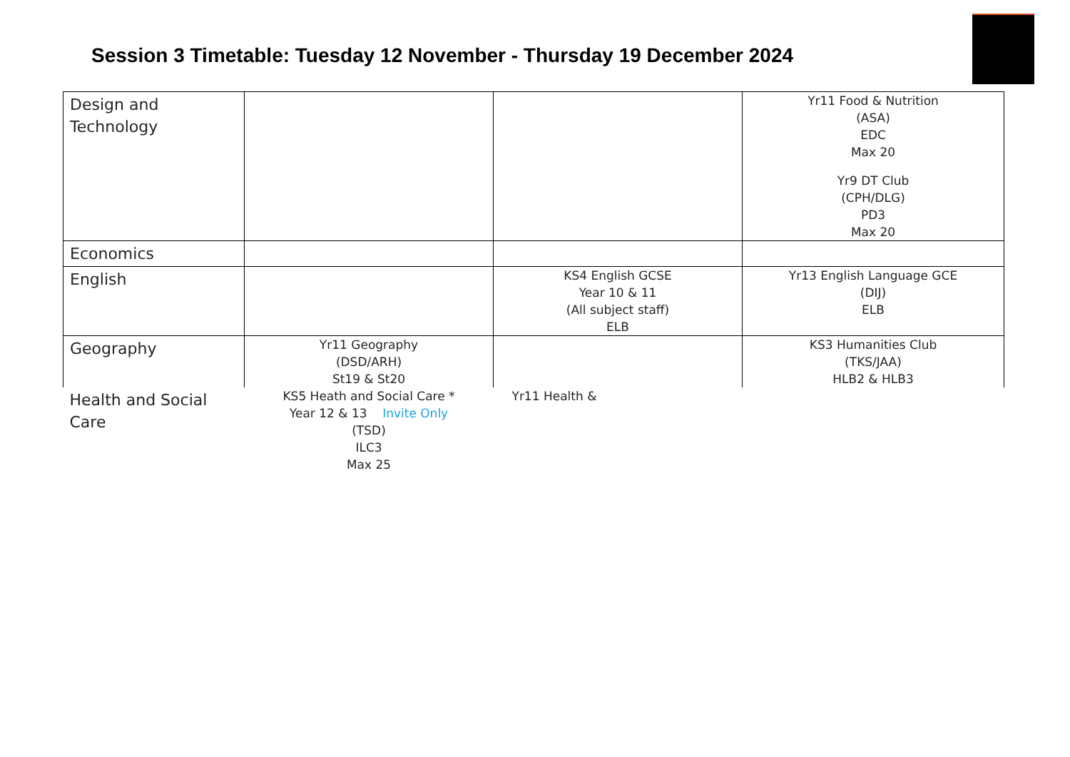Session 3 Timetable: Tuesday 12 November - Thursday 19 December 2024
| Design and Technology | | | Yr11 Food & Nutrition (ASA) EDC Max 20 Yr9 DT Club (CPH/DLG) PD3 Max 20 |
| Economics | | | |
| English | | KS4 English GCSE Year 10 & 11 (All subject staff) ELB | Yr13 English Language GCE (DIJ) ELB |
| Geography | Yr11 Geography (DSD/ARH) St19 & St20 | | KS3 Humanities Club (TKS/JAA) HLB2 & HLB3 |
| Health and Social Care | KS5 Heath and Social Care * Year 12 & 13 Invite Only (TSD) ILC3 Max 25 | Yr11 Health & | |